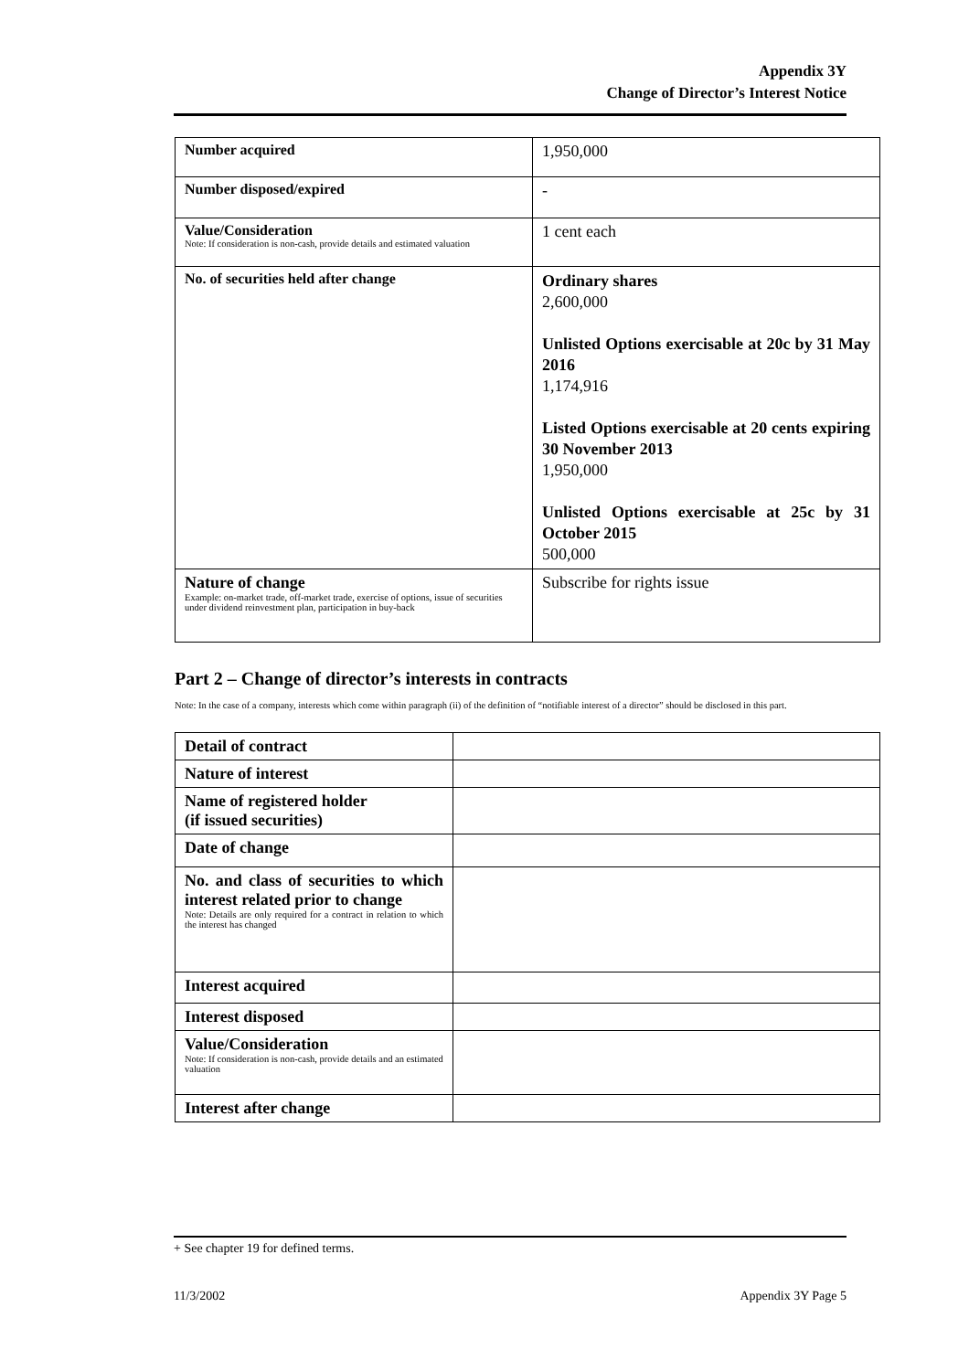Appendix 3Y
Change of Director’s Interest Notice
| Number acquired | 1,950,000 |
| Number disposed/expired | - |
| Value/Consideration Note: If consideration is non-cash, provide details and estimated valuation | 1 cent each |
| No. of securities held after change | Ordinary shares 2,600,000 Unlisted Options exercisable at 20c by 31 May 2016 1,174,916 Listed Options exercisable at 20 cents expiring 30 November 2013 1,950,000 Unlisted Options exercisable at 25c by 31 October 2015 500,000 |
| Nature of change Example: on-market trade, off-market trade, exercise of options, issue of securities under dividend reinvestment plan, participation in buy-back | Subscribe for rights issue |
Part 2 – Change of director’s interests in contracts
Note: In the case of a company, interests which come within paragraph (ii) of the definition of “notifiable interest of a director” should be disclosed in this part.
| Detail of contract | |
| Nature of interest | |
| Name of registered holder (if issued securities) | |
| Date of change | |
| No. and class of securities to which interest related prior to change Note: Details are only required for a contract in relation to which the interest has changed | |
| Interest acquired | |
| Interest disposed | |
| Value/Consideration Note: If consideration is non-cash, provide details and an estimated valuation | |
| Interest after change | |
+ See chapter 19 for defined terms.
11/3/2002 Appendix 3Y Page 5